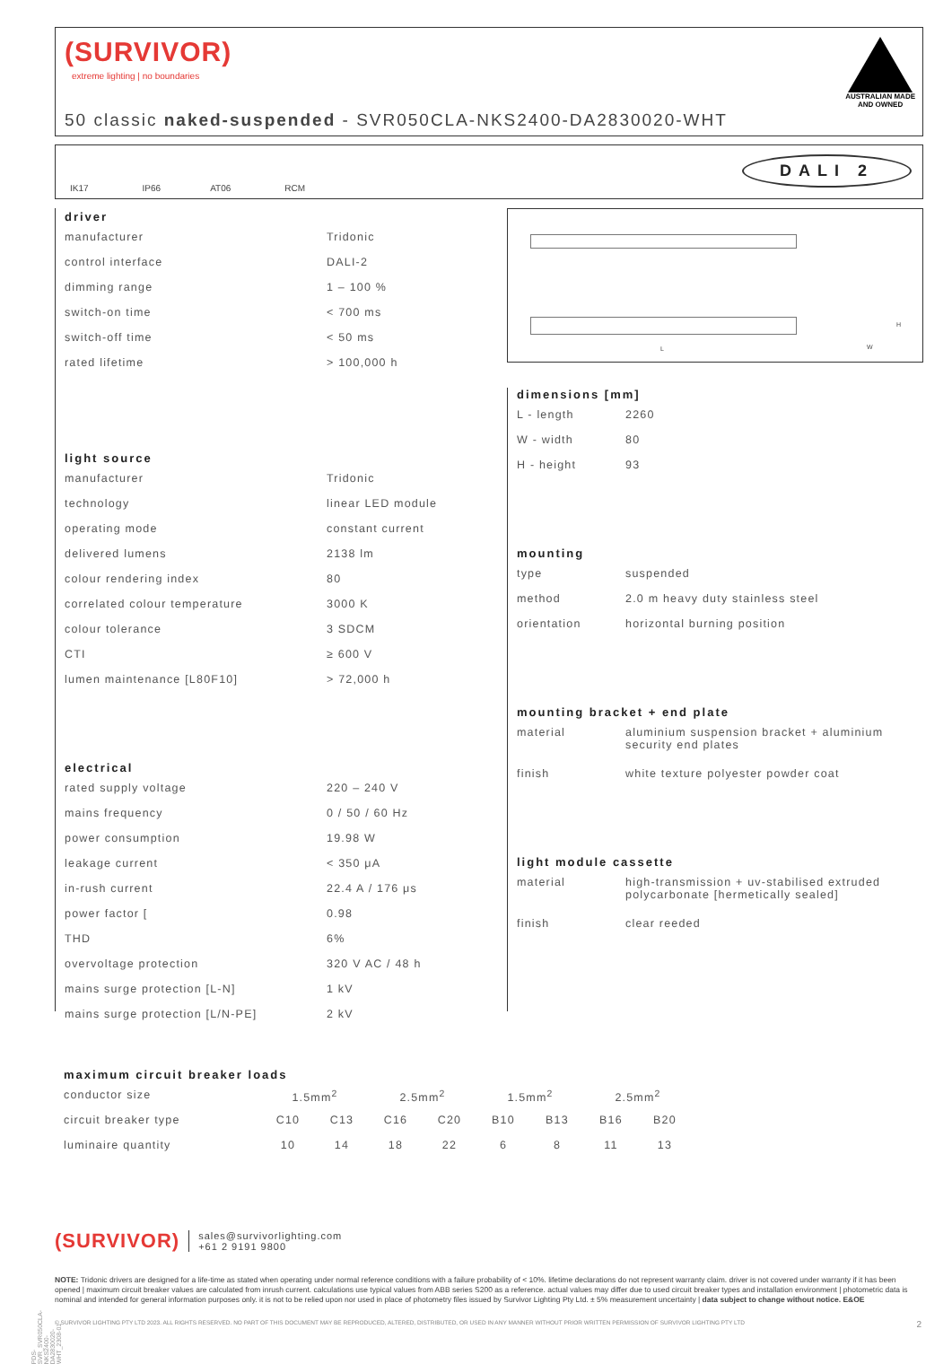(SURVIVOR)
extreme lighting | no boundaries
AUSTRALIAN MADE
AND OWNED
50 classic naked-suspended - SVR050CLA-NKS2400-DA2830020-WHT
IK17 IP66 AT06 RCM DALI 2
driver
| manufacturer | Tridonic |
| control interface | DALI-2 |
| dimming range | 1 – 100 % |
| switch-on time | < 700 ms |
| switch-off time | < 50 ms |
| rated lifetime | > 100,000 h |
light source
| manufacturer | Tridonic |
| technology | linear LED module |
| operating mode | constant current |
| delivered lumens | 2138 lm |
| colour rendering index | 80 |
| correlated colour temperature | 3000 K |
| colour tolerance | 3 SDCM |
| CTI | ≥ 600 V |
| lumen maintenance [L80F10] | > 72,000 h |
electrical
| rated supply voltage | 220 – 240 V |
| mains frequency | 0 / 50 / 60 Hz |
| power consumption | 19.98 W |
| leakage current | < 350 μA |
| in-rush current | 22.4 A / 176 μs |
| power factor [ | 0.98 |
| THD | 6% |
| overvoltage protection | 320 V AC / 48 h |
| mains surge protection [L-N] | 1 kV |
| mains surge protection [L/N-PE] | 2 kV |
L W
H
dimensions [mm]
| L - length | 2260 |
| W - width | 80 |
| H - height | 93 |
mounting
| type | suspended |
| method | 2.0 m heavy duty stainless steel |
| orientation | horizontal burning position |
mounting bracket + end plate
| material | aluminium suspension bracket + aluminium security end plates |
| finish | white texture polyester powder coat |
light module cassette
| material | high-transmission + uv-stabilised extruded polycarbonate [hermetically sealed] |
| finish | clear reeded |
maximum circuit breaker loads
| conductor size | 1.5mm<sup>2</sup> | | 2.5mm<sup>2</sup> | | 1.5mm<sup>2</sup> | | 2.5mm<sup>2</sup> | |
| circuit breaker type | C10 | C13 | C16 | C20 | B10 | B13 | B16 | B20 |
| luminaire quantity | 10 | 14 | 18 | 22 | 6 | 8 | 11 | 13 |
PDS-SVR_SVR050CLA-NKS2400-DA2830020-WHT_2308-01
(SURVIVOR) sales@survivorlighting.com
+61 2 9191 9800
NOTE: Tridonic drivers are designed for a life-time as stated when operating under normal reference conditions with a failure probability of < 10%. lifetime declarations do not represent warranty claim. driver is not covered under warranty if it has been opened | maximum circuit breaker values are calculated from inrush current. calculations use typical values from ABB series S200 as a reference. actual values may differ due to used circuit breaker types and installation environment | photometric data is nominal and intended for general information purposes only. it is not to be relied upon nor used in place of photometry files issued by Survivor Lighting Pty Ltd. ± 5% measurement uncertainty | data subject to change without notice. E&OE
© SURVIVOR LIGHTING PTY LTD 2023. ALL RIGHTS RESERVED. NO PART OF THIS DOCUMENT MAY BE REPRODUCED, ALTERED, DISTRIBUTED, OR USED IN ANY MANNER WITHOUT PRIOR WRITTEN PERMISSION OF SURVIVOR LIGHTING PTY LTD 2